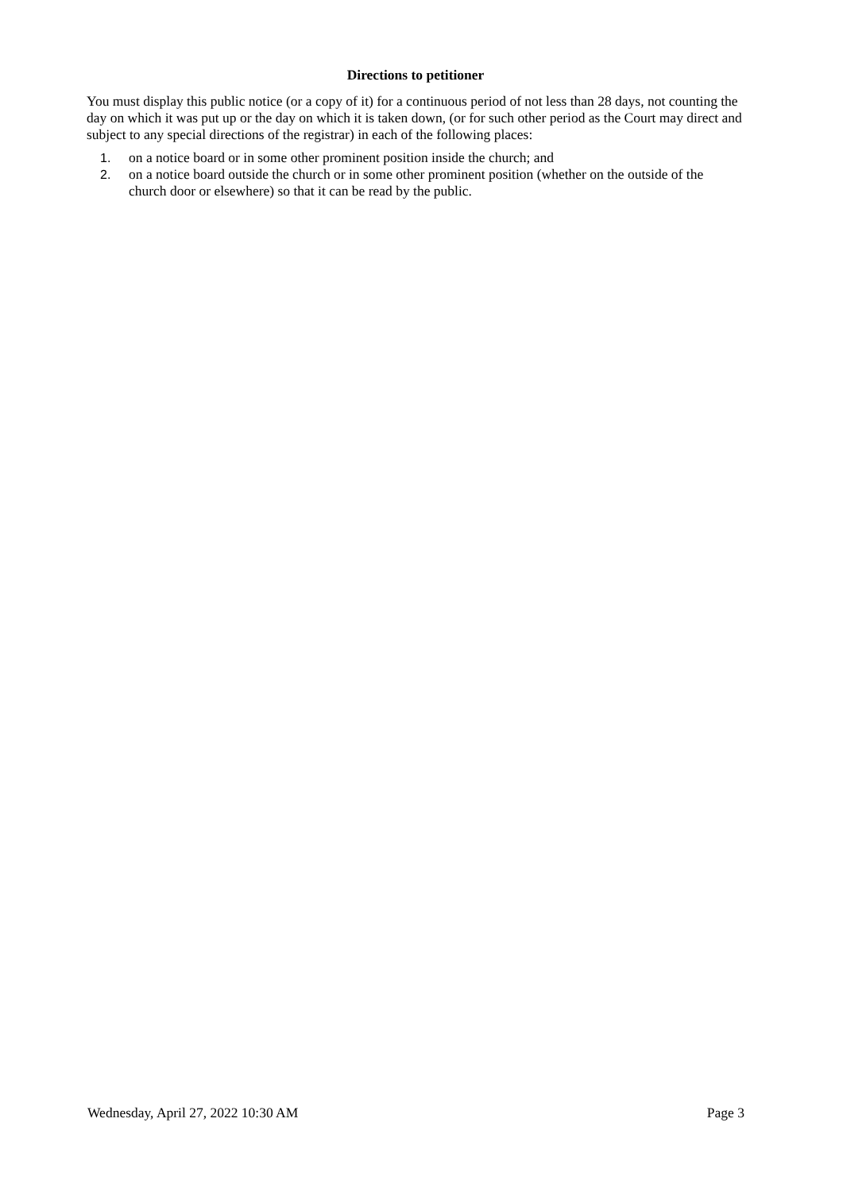Directions to petitioner
You must display this public notice (or a copy of it) for a continuous period of not less than 28 days, not counting the day on which it was put up or the day on which it is taken down, (or for such other period as the Court may direct and subject to any special directions of the registrar) in each of the following places:
1. on a notice board or in some other prominent position inside the church; and
2. on a notice board outside the church or in some other prominent position (whether on the outside of the church door or elsewhere) so that it can be read by the public.
Wednesday, April 27, 2022 10:30 AM Page 3